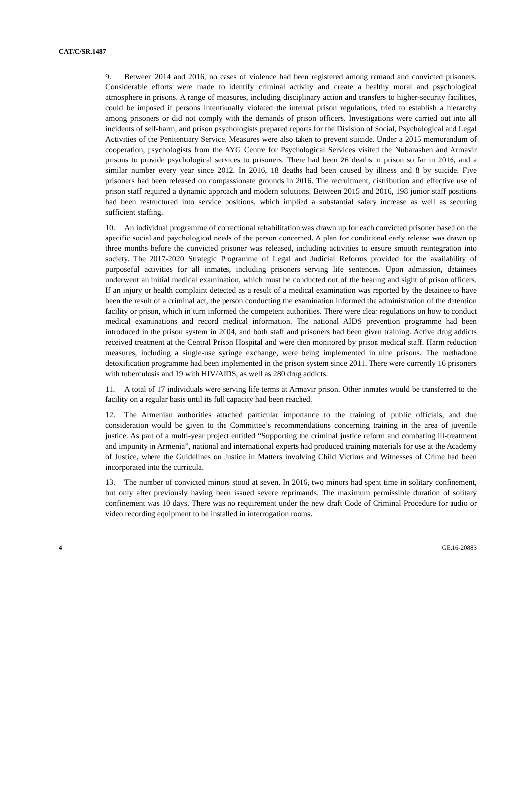CAT/C/SR.1487
9. Between 2014 and 2016, no cases of violence had been registered among remand and convicted prisoners. Considerable efforts were made to identify criminal activity and create a healthy moral and psychological atmosphere in prisons. A range of measures, including disciplinary action and transfers to higher-security facilities, could be imposed if persons intentionally violated the internal prison regulations, tried to establish a hierarchy among prisoners or did not comply with the demands of prison officers. Investigations were carried out into all incidents of self-harm, and prison psychologists prepared reports for the Division of Social, Psychological and Legal Activities of the Penitentiary Service. Measures were also taken to prevent suicide. Under a 2015 memorandum of cooperation, psychologists from the AYG Centre for Psychological Services visited the Nubarashen and Armavir prisons to provide psychological services to prisoners. There had been 26 deaths in prison so far in 2016, and a similar number every year since 2012. In 2016, 18 deaths had been caused by illness and 8 by suicide. Five prisoners had been released on compassionate grounds in 2016. The recruitment, distribution and effective use of prison staff required a dynamic approach and modern solutions. Between 2015 and 2016, 198 junior staff positions had been restructured into service positions, which implied a substantial salary increase as well as securing sufficient staffing.
10. An individual programme of correctional rehabilitation was drawn up for each convicted prisoner based on the specific social and psychological needs of the person concerned. A plan for conditional early release was drawn up three months before the convicted prisoner was released, including activities to ensure smooth reintegration into society. The 2017-2020 Strategic Programme of Legal and Judicial Reforms provided for the availability of purposeful activities for all inmates, including prisoners serving life sentences. Upon admission, detainees underwent an initial medical examination, which must be conducted out of the hearing and sight of prison officers. If an injury or health complaint detected as a result of a medical examination was reported by the detainee to have been the result of a criminal act, the person conducting the examination informed the administration of the detention facility or prison, which in turn informed the competent authorities. There were clear regulations on how to conduct medical examinations and record medical information. The national AIDS prevention programme had been introduced in the prison system in 2004, and both staff and prisoners had been given training. Active drug addicts received treatment at the Central Prison Hospital and were then monitored by prison medical staff. Harm reduction measures, including a single-use syringe exchange, were being implemented in nine prisons. The methadone detoxification programme had been implemented in the prison system since 2011. There were currently 16 prisoners with tuberculosis and 19 with HIV/AIDS, as well as 280 drug addicts.
11. A total of 17 individuals were serving life terms at Armavir prison. Other inmates would be transferred to the facility on a regular basis until its full capacity had been reached.
12. The Armenian authorities attached particular importance to the training of public officials, and due consideration would be given to the Committee’s recommendations concerning training in the area of juvenile justice. As part of a multi-year project entitled “Supporting the criminal justice reform and combating ill-treatment and impunity in Armenia”, national and international experts had produced training materials for use at the Academy of Justice, where the Guidelines on Justice in Matters involving Child Victims and Witnesses of Crime had been incorporated into the curricula.
13. The number of convicted minors stood at seven. In 2016, two minors had spent time in solitary confinement, but only after previously having been issued severe reprimands. The maximum permissible duration of solitary confinement was 10 days. There was no requirement under the new draft Code of Criminal Procedure for audio or video recording equipment to be installed in interrogation rooms.
4 GE.16-20883